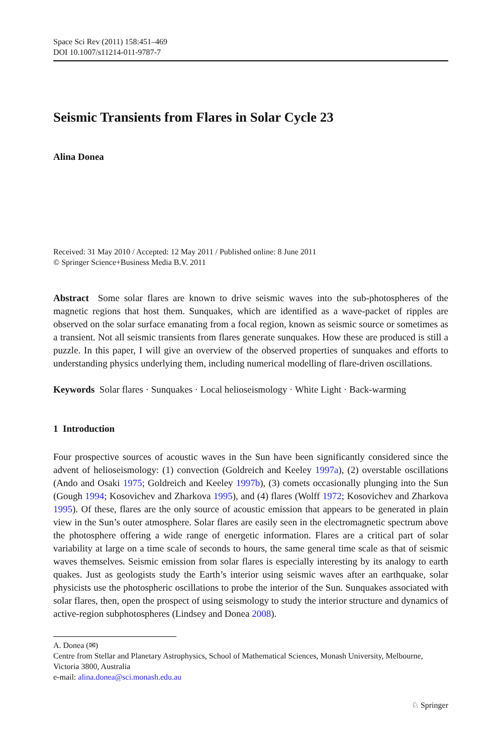Space Sci Rev (2011) 158:451–469
DOI 10.1007/s11214-011-9787-7
Seismic Transients from Flares in Solar Cycle 23
Alina Donea
Received: 31 May 2010 / Accepted: 12 May 2011 / Published online: 8 June 2011
© Springer Science+Business Media B.V. 2011
Abstract Some solar flares are known to drive seismic waves into the sub-photospheres of the magnetic regions that host them. Sunquakes, which are identified as a wave-packet of ripples are observed on the solar surface emanating from a focal region, known as seismic source or sometimes as a transient. Not all seismic transients from flares generate sunquakes. How these are produced is still a puzzle. In this paper, I will give an overview of the observed properties of sunquakes and efforts to understanding physics underlying them, including numerical modelling of flare-driven oscillations.
Keywords Solar flares · Sunquakes · Local helioseismology · White Light · Back-warming
1 Introduction
Four prospective sources of acoustic waves in the Sun have been significantly considered since the advent of helioseismology: (1) convection (Goldreich and Keeley 1997a), (2) overstable oscillations (Ando and Osaki 1975; Goldreich and Keeley 1997b), (3) comets occasionally plunging into the Sun (Gough 1994; Kosovichev and Zharkova 1995), and (4) flares (Wolff 1972; Kosovichev and Zharkova 1995). Of these, flares are the only source of acoustic emission that appears to be generated in plain view in the Sun’s outer atmosphere. Solar flares are easily seen in the electromagnetic spectrum above the photosphere offering a wide range of energetic information. Flares are a critical part of solar variability at large on a time scale of seconds to hours, the same general time scale as that of seismic waves themselves. Seismic emission from solar flares is especially interesting by its analogy to earth quakes. Just as geologists study the Earth’s interior using seismic waves after an earthquake, solar physicists use the photospheric oscillations to probe the interior of the Sun. Sunquakes associated with solar flares, then, open the prospect of using seismology to study the interior structure and dynamics of active-region subphotospheres (Lindsey and Donea 2008).
A. Donea (✉)
Centre from Stellar and Planetary Astrophysics, School of Mathematical Sciences, Monash University, Melbourne, Victoria 3800, Australia
e-mail: alina.donea@sci.monash.edu.au
♘ Springer